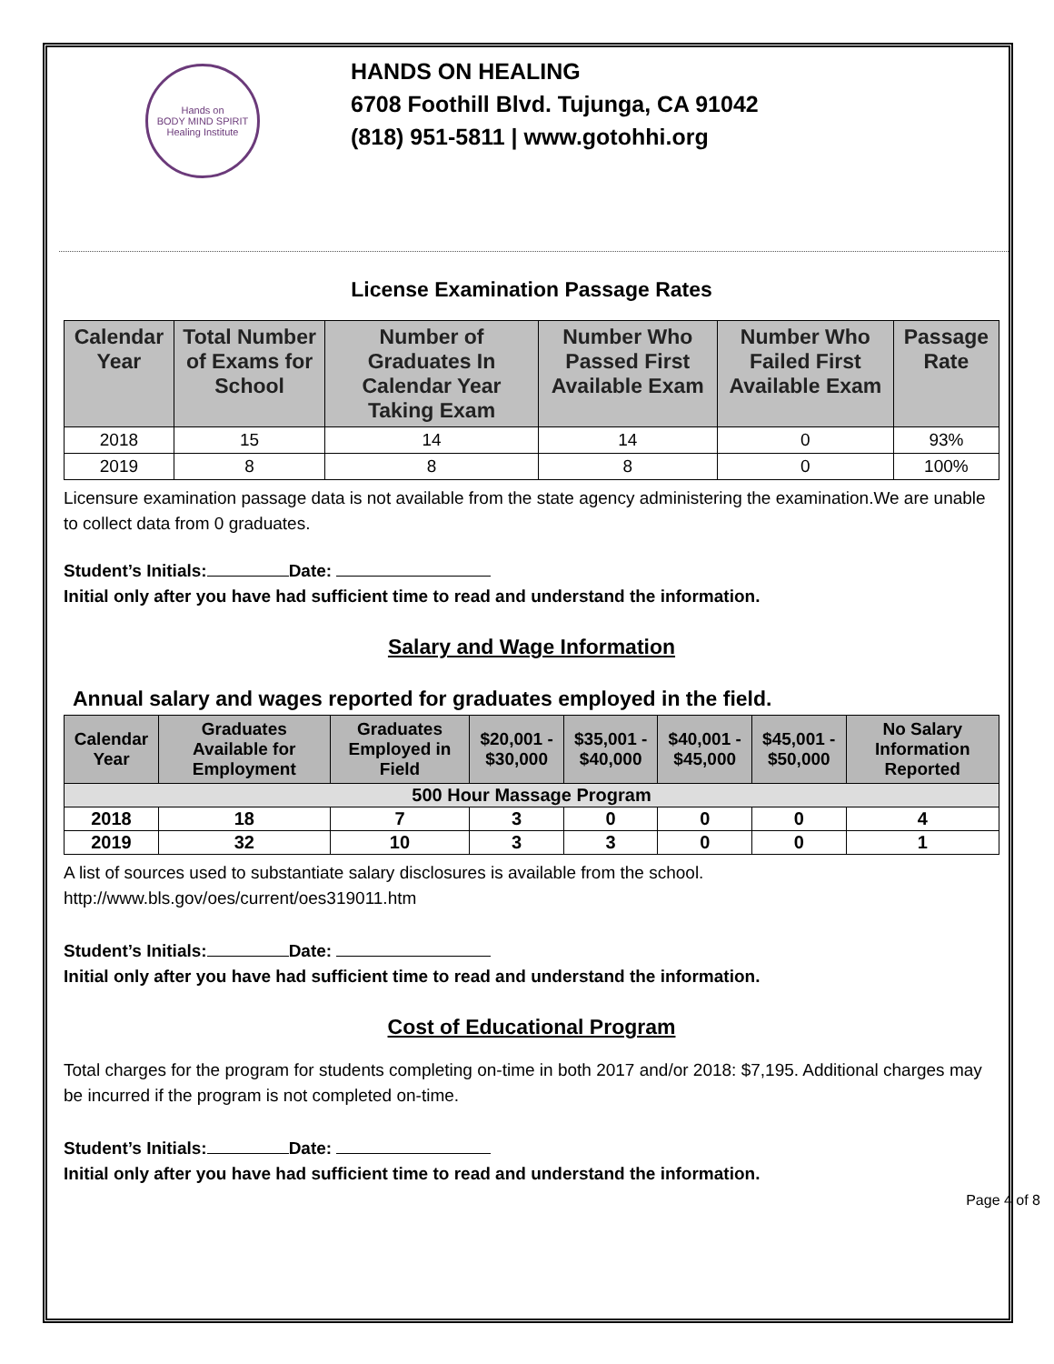Hands on
BODY MIND SPIRIT
Healing Institute
HANDS ON HEALING
6708 Foothill Blvd. Tujunga, CA 91042
(818) 951-5811 | www.gotohhi.org
License Examination Passage Rates
| Calendar Year | Total Number of Exams for School | Number of Graduates In Calendar Year Taking Exam | Number Who Passed First Available Exam | Number Who Failed First Available Exam | Passage Rate |
| --- | --- | --- | --- | --- | --- |
| 2018 | 15 | 14 | 14 | 0 | 93% |
| 2019 | 8 | 8 | 8 | 0 | 100% |
Licensure examination passage data is not available from the state agency administering the examination.We are unable to collect data from 0 graduates.
Student’s Initials: Date:
Initial only after you have had sufficient time to read and understand the information.
Salary and Wage Information
Annual salary and wages reported for graduates employed in the field.
| Calendar Year | Graduates Available for Employment | Graduates Employed in Field | $20,001 - $30,000 | $35,001 - $40,000 | $40,001 - $45,000 | $45,001 - $50,000 | No Salary Information Reported |
| --- | --- | --- | --- | --- | --- | --- | --- |
| 500 Hour Massage Program | | | | | | | |
| 2018 | 18 | 7 | 3 | 0 | 0 | 0 | 4 |
| 2019 | 32 | 10 | 3 | 3 | 0 | 0 | 1 |
A list of sources used to substantiate salary disclosures is available from the school.
http://www.bls.gov/oes/current/oes319011.htm
Student’s Initials: Date:
Initial only after you have had sufficient time to read and understand the information.
Cost of Educational Program
Total charges for the program for students completing on-time in both 2017 and/or 2018: $7,195. Additional charges may be incurred if the program is not completed on-time.
Student’s Initials: Date:
Initial only after you have had sufficient time to read and understand the information.
Page 4 of 8